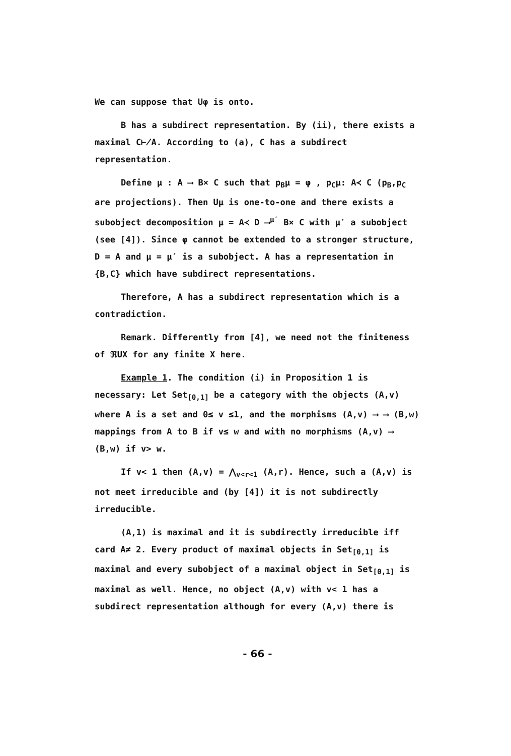We can suppose that Uφ is onto.
B has a subdirect representation. By (ii), there exists a maximal C⊬A. According to (a), C has a subdirect representation.
Define μ : A ⟶ B× C such that p<sub>B</sub>μ = φ , p<sub>C</sub>μ: A≺ C (p<sub>B</sub>,p<sub>C</sub> are projections). Then Uμ is one-to-one and there exists a subobject decomposition μ = A≺ D ⟶<sup>μ′</sup> B× C with μ′ a subobject (see [4]). Since φ cannot be extended to a stronger structure, D = A and μ = μ′ is a subobject. A has a representation in {B,C} which have subdirect representations.
Therefore, A has a subdirect representation which is a contradiction.
Remark. Differently from [4], we need not the finiteness of ℜUX for any finite X here.
Example 1. The condition (i) in Proposition 1 is necessary: Let Set<sub>[0,1]</sub> be a category with the objects (A,v) where A is a set and 0≤ v ≤1, and the morphisms (A,v) ⟶ ⟶ (B,w) mappings from A to B if v≤ w and with no morphisms (A,v) ⟶ (B,w) if v> w.
If v< 1 then (A,v) = ⋀<sub>v<r<1</sub> (A,r). Hence, such a (A,v) is not meet irreducible and (by [4]) it is not subdirectly irreducible.
(A,1) is maximal and it is subdirectly irreducible iff card A≠ 2. Every product of maximal objects in Set<sub>[0,1]</sub> is maximal and every subobject of a maximal object in Set<sub>[0,1]</sub> is maximal as well. Hence, no object (A,v) with v< 1 has a subdirect representation although for every (A,v) there is
- 66 -